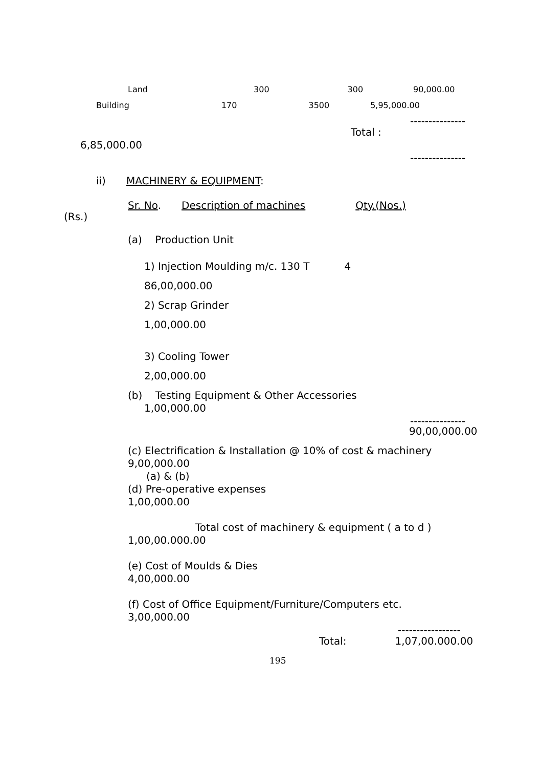Land 300 300 90,000.00
Building 170 3500 5,95,000.00
---------------
Total :
6,85,000.00
---------------
ii) MACHINERY & EQUIPMENT:
Sr. No. Description of machines Qty.(Nos.)
(Rs.)
(a) Production Unit
1) Injection Moulding m/c. 130 T 4
86,00,000.00
2) Scrap Grinder
1,00,000.00
3) Cooling Tower
2,00,000.00
(b) Testing Equipment & Other Accessories
1,00,000.00
---------------
90,00,000.00
(c) Electrification & Installation @ 10% of cost & machinery
9,00,000.00
(a) & (b)
(d) Pre-operative expenses
1,00,000.00
Total cost of machinery & equipment ( a to d )
1,00,00.000.00
(e) Cost of Moulds & Dies
4,00,000.00
(f) Cost of Office Equipment/Furniture/Computers etc.
3,00,000.00
-----------------
Total: 1,07,00.000.00
195